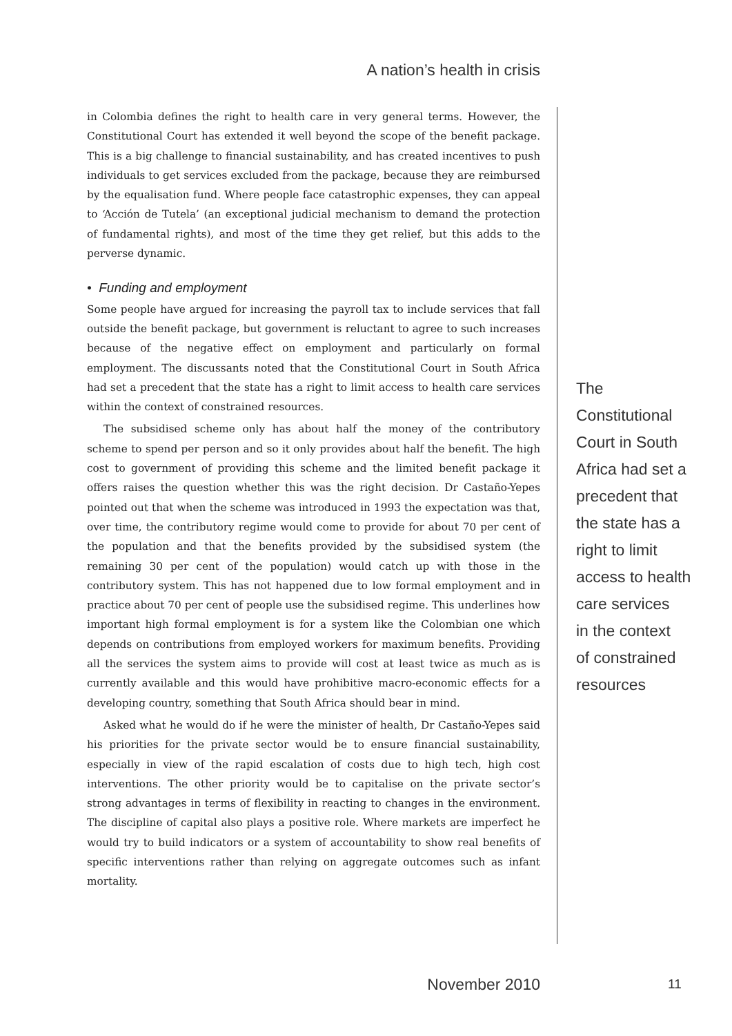A nation’s health in crisis
in Colombia defines the right to health care in very general terms. However, the Constitutional Court has extended it well beyond the scope of the benefit package. This is a big challenge to financial sustainability, and has created incentives to push individuals to get services excluded from the package, because they are reimbursed by the equalisation fund. Where people face catastrophic expenses, they can appeal to ‘Acción de Tutela’ (an exceptional judicial mechanism to demand the protection of fundamental rights), and most of the time they get relief, but this adds to the perverse dynamic.
• Funding and employment
Some people have argued for increasing the payroll tax to include services that fall outside the benefit package, but government is reluctant to agree to such increases because of the negative effect on employment and particularly on formal employment. The discussants noted that the Constitutional Court in South Africa had set a precedent that the state has a right to limit access to health care services within the context of constrained resources.
The subsidised scheme only has about half the money of the contributory scheme to spend per person and so it only provides about half the benefit. The high cost to government of providing this scheme and the limited benefit package it offers raises the question whether this was the right decision. Dr Castaño-Yepes pointed out that when the scheme was introduced in 1993 the expectation was that, over time, the contributory regime would come to provide for about 70 per cent of the population and that the benefits provided by the subsidised system (the remaining 30 per cent of the population) would catch up with those in the contributory system. This has not happened due to low formal employment and in practice about 70 per cent of people use the subsidised regime. This underlines how important high formal employment is for a system like the Colombian one which depends on contributions from employed workers for maximum benefits. Providing all the services the system aims to provide will cost at least twice as much as is currently available and this would have prohibitive macro-economic effects for a developing country, something that South Africa should bear in mind.
Asked what he would do if he were the minister of health, Dr Castaño-Yepes said his priorities for the private sector would be to ensure financial sustainability, especially in view of the rapid escalation of costs due to high tech, high cost interventions. The other priority would be to capitalise on the private sector’s strong advantages in terms of flexibility in reacting to changes in the environment. The discipline of capital also plays a positive role. Where markets are imperfect he would try to build indicators or a system of accountability to show real benefits of specific interventions rather than relying on aggregate outcomes such as infant mortality.
The Constitutional
Court in South
Africa had set a
precedent that
the state has a
right to limit
access to health
care services
in the context
of constrained
resources
November 2010 11